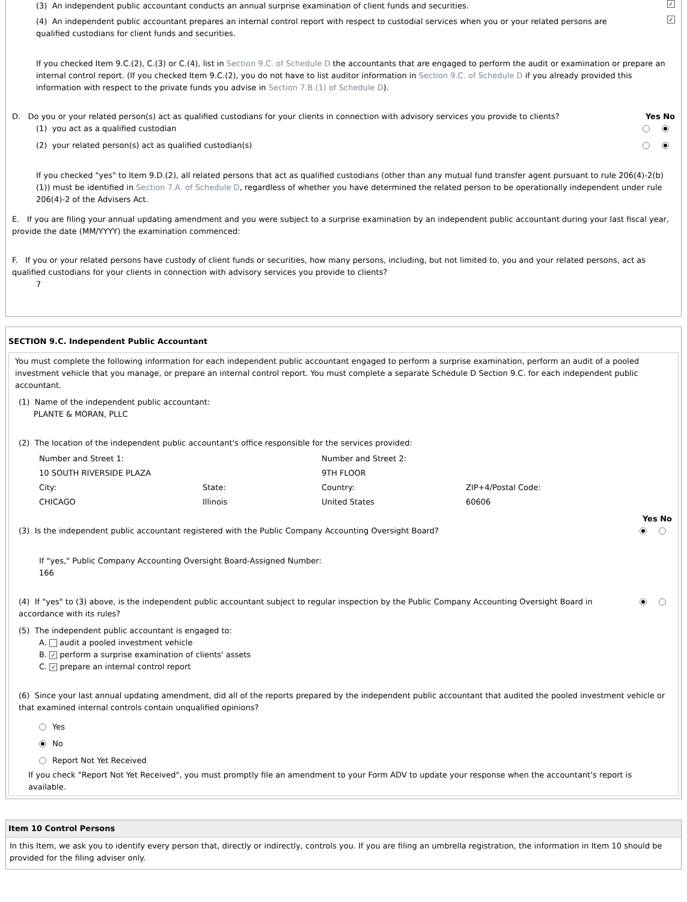(3) An independent public accountant conducts an annual surprise examination of client funds and securities. ✓
(4) An independent public accountant prepares an internal control report with respect to custodial services when you or your related persons are qualified custodians for client funds and securities. ✓
If you checked Item 9.C.(2), C.(3) or C.(4), list in Section 9.C. of Schedule D the accountants that are engaged to perform the audit or examination or prepare an internal control report. (If you checked Item 9.C.(2), you do not have to list auditor information in Section 9.C. of Schedule D if you already provided this information with respect to the private funds you advise in Section 7.B.(1) of Schedule D).
D. Do you or your related person(s) act as qualified custodians for your clients in connection with advisory services you provide to clients? Yes No
(1) you act as a qualified custodian ●
(2) your related person(s) act as qualified custodian(s) ●
If you checked "yes" to Item 9.D.(2), all related persons that act as qualified custodians (other than any mutual fund transfer agent pursuant to rule 206(4)-2(b)(1)) must be identified in Section 7.A. of Schedule D, regardless of whether you have determined the related person to be operationally independent under rule 206(4)-2 of the Advisers Act.
E. If you are filing your annual updating amendment and you were subject to a surprise examination by an independent public accountant during your last fiscal year, provide the date (MM/YYYY) the examination commenced:
F. If you or your related persons have custody of client funds or securities, how many persons, including, but not limited to, you and your related persons, act as qualified custodians for your clients in connection with advisory services you provide to clients?
7
SECTION 9.C. Independent Public Accountant
You must complete the following information for each independent public accountant engaged to perform a surprise examination, perform an audit of a pooled investment vehicle that you manage, or prepare an internal control report. You must complete a separate Schedule D Section 9.C. for each independent public accountant.
(1) Name of the independent public accountant:
PLANTE & MORAN, PLLC
(2) The location of the independent public accountant's office responsible for the services provided:
| Number and Street 1: | | Number and Street 2: | |
| 10 SOUTH RIVERSIDE PLAZA | | 9TH FLOOR | |
| City: | State: | Country: | ZIP+4/Postal Code: |
| CHICAGO | Illinois | United States | 60606 |
Yes No
(3) Is the independent public accountant registered with the Public Company Accounting Oversight Board? ●
If "yes," Public Company Accounting Oversight Board-Assigned Number:
166
(4) If "yes" to (3) above, is the independent public accountant subject to regular inspection by the Public Company Accounting Oversight Board in accordance with its rules? ●
(5) The independent public accountant is engaged to:
A. audit a pooled investment vehicle
B. ✓ perform a surprise examination of clients' assets
C. ✓ prepare an internal control report
(6) Since your last annual updating amendment, did all of the reports prepared by the independent public accountant that audited the pooled investment vehicle or that examined internal controls contain unqualified opinions?
Yes
● No
Report Not Yet Received
If you check "Report Not Yet Received", you must promptly file an amendment to your Form ADV to update your response when the accountant's report is available.
Item 10 Control Persons
In this Item, we ask you to identify every person that, directly or indirectly, controls you. If you are filing an umbrella registration, the information in Item 10 should be provided for the filing adviser only.